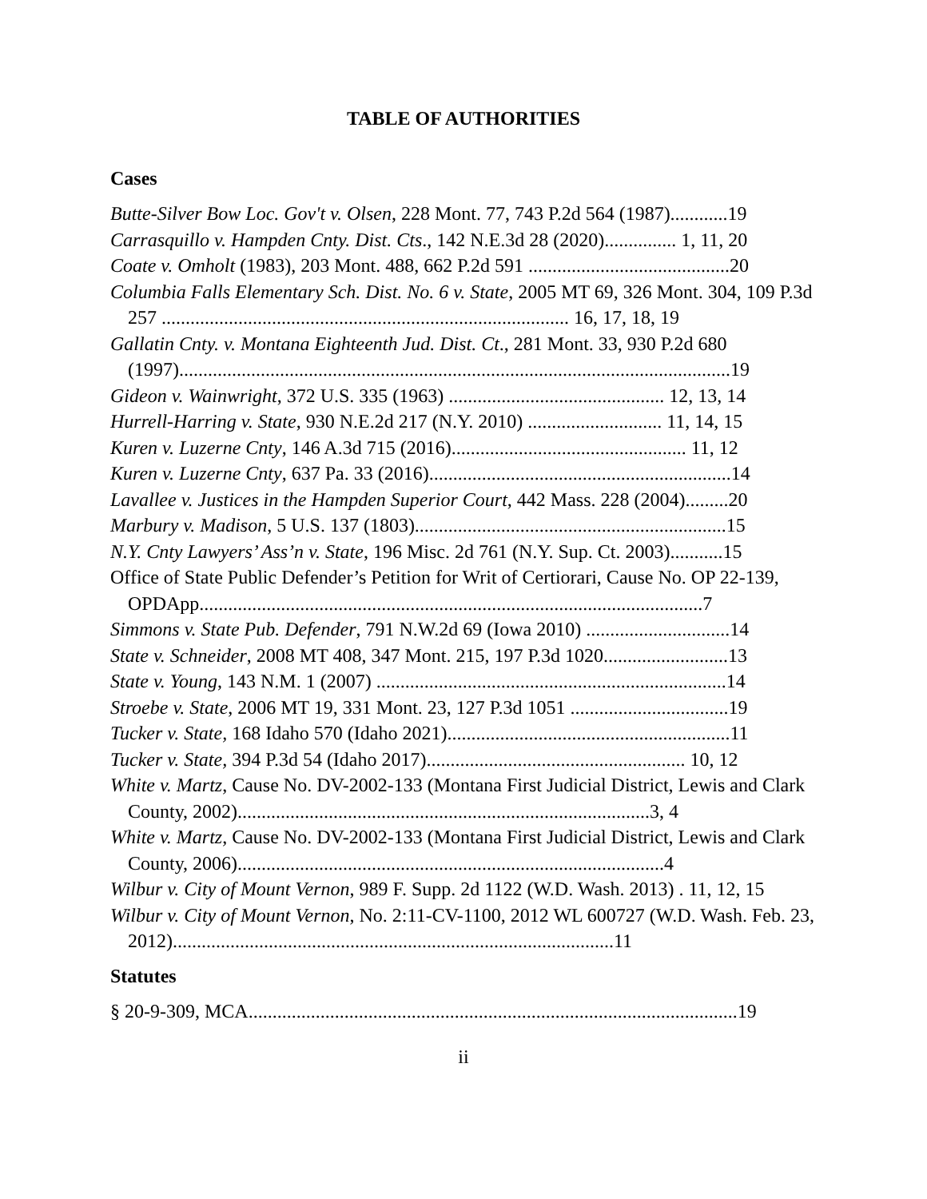TABLE OF AUTHORITIES
Cases
Butte-Silver Bow Loc. Gov't v. Olsen, 228 Mont. 77, 743 P.2d 564 (1987)............19
Carrasquillo v. Hampden Cnty. Dist. Cts., 142 N.E.3d 28 (2020)............... 1, 11, 20
Coate v. Omholt (1983), 203 Mont. 488, 662 P.2d 591 ..........................................20
Columbia Falls Elementary Sch. Dist. No. 6 v. State, 2005 MT 69, 326 Mont. 304, 109 P.3d 257 ..................................................................................... 16, 17, 18, 19
Gallatin Cnty. v. Montana Eighteenth Jud. Dist. Ct., 281 Mont. 33, 930 P.2d 680 (1997)...................................................................................................................19
Gideon v. Wainwright, 372 U.S. 335 (1963) ............................................. 12, 13, 14
Hurrell-Harring v. State, 930 N.E.2d 217 (N.Y. 2010) ............................ 11, 14, 15
Kuren v. Luzerne Cnty, 146 A.3d 715 (2016)................................................. 11, 12
Kuren v. Luzerne Cnty, 637 Pa. 33 (2016)...............................................................14
Lavallee v. Justices in the Hampden Superior Court, 442 Mass. 228 (2004).........20
Marbury v. Madison, 5 U.S. 137 (1803).................................................................15
N.Y. Cnty Lawyers’ Ass’n v. State, 196 Misc. 2d 761 (N.Y. Sup. Ct. 2003)...........15
Office of State Public Defender’s Petition for Writ of Certiorari, Cause No. OP 22-139, OPDApp.........................................................................................................7
Simmons v. State Pub. Defender, 791 N.W.2d 69 (Iowa 2010) ..............................14
State v. Schneider, 2008 MT 408, 347 Mont. 215, 197 P.3d 1020..........................13
State v. Young, 143 N.M. 1 (2007) .........................................................................14
Stroebe v. State, 2006 MT 19, 331 Mont. 23, 127 P.3d 1051 .................................19
Tucker v. State, 168 Idaho 570 (Idaho 2021)...........................................................11
Tucker v. State, 394 P.3d 54 (Idaho 2017)...................................................... 10, 12
White v. Martz, Cause No. DV-2002-133 (Montana First Judicial District, Lewis and Clark County, 2002)......................................................................................3, 4
White v. Martz, Cause No. DV-2002-133 (Montana First Judicial District, Lewis and Clark County, 2006).........................................................................................4
Wilbur v. City of Mount Vernon, 989 F. Supp. 2d 1122 (W.D. Wash. 2013) . 11, 12, 15
Wilbur v. City of Mount Vernon, No. 2:11-CV-1100, 2012 WL 600727 (W.D. Wash. Feb. 23, 2012)............................................................................................11
Statutes
§ 20-9-309, MCA......................................................................................................19
ii